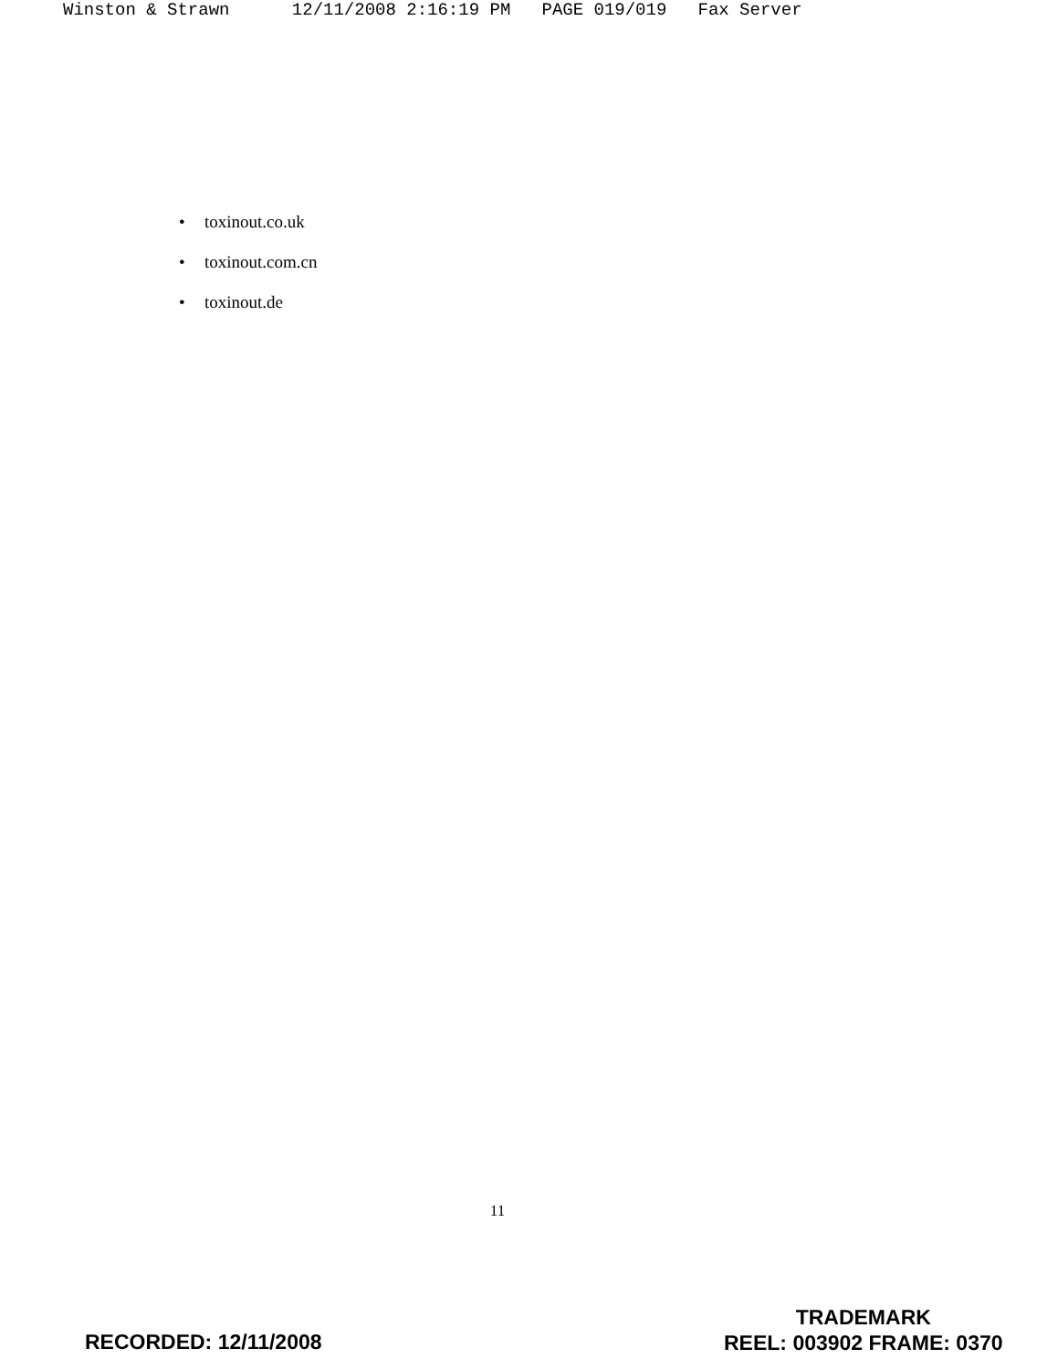Winston & Strawn 12/11/2008 2:16:19 PM PAGE 019/019 Fax Server
• toxinout.co.uk
• toxinout.com.cn
• toxinout.de
11
RECORDED: 12/11/2008
TRADEMARK
REEL: 003902 FRAME: 0370